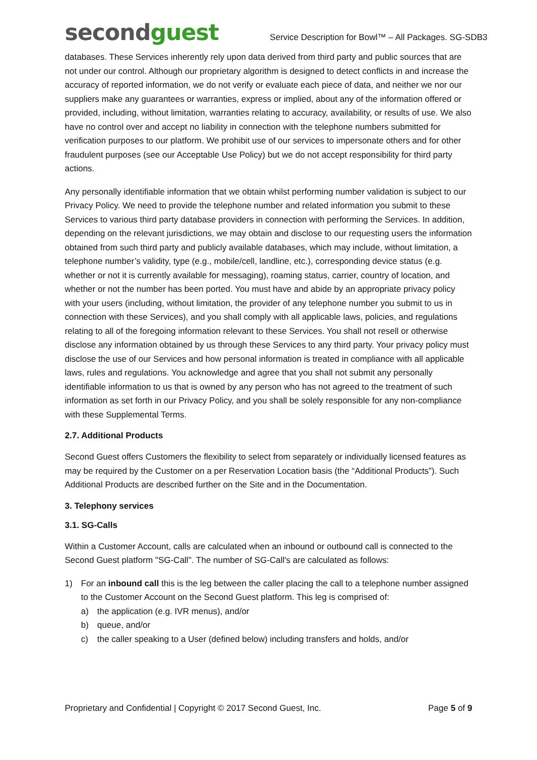secondguest
Service Description for Bowl™ – All Packages. SG-SDB3
databases. These Services inherently rely upon data derived from third party and public sources that are not under our control. Although our proprietary algorithm is designed to detect conflicts in and increase the accuracy of reported information, we do not verify or evaluate each piece of data, and neither we nor our suppliers make any guarantees or warranties, express or implied, about any of the information offered or provided, including, without limitation, warranties relating to accuracy, availability, or results of use. We also have no control over and accept no liability in connection with the telephone numbers submitted for verification purposes to our platform. We prohibit use of our services to impersonate others and for other fraudulent purposes (see our Acceptable Use Policy) but we do not accept responsibility for third party actions.
Any personally identifiable information that we obtain whilst performing number validation is subject to our Privacy Policy. We need to provide the telephone number and related information you submit to these Services to various third party database providers in connection with performing the Services. In addition, depending on the relevant jurisdictions, we may obtain and disclose to our requesting users the information obtained from such third party and publicly available databases, which may include, without limitation, a telephone number’s validity, type (e.g., mobile/cell, landline, etc.), corresponding device status (e.g. whether or not it is currently available for messaging), roaming status, carrier, country of location, and whether or not the number has been ported. You must have and abide by an appropriate privacy policy with your users (including, without limitation, the provider of any telephone number you submit to us in connection with these Services), and you shall comply with all applicable laws, policies, and regulations relating to all of the foregoing information relevant to these Services. You shall not resell or otherwise disclose any information obtained by us through these Services to any third party. Your privacy policy must disclose the use of our Services and how personal information is treated in compliance with all applicable laws, rules and regulations. You acknowledge and agree that you shall not submit any personally identifiable information to us that is owned by any person who has not agreed to the treatment of such information as set forth in our Privacy Policy, and you shall be solely responsible for any non-compliance with these Supplemental Terms.
2.7. Additional Products
Second Guest offers Customers the flexibility to select from separately or individually licensed features as may be required by the Customer on a per Reservation Location basis (the “Additional Products”). Such Additional Products are described further on the Site and in the Documentation.
3. Telephony services
3.1. SG-Calls
Within a Customer Account, calls are calculated when an inbound or outbound call is connected to the Second Guest platform "SG-Call". The number of SG-Call's are calculated as follows:
1) For an inbound call this is the leg between the caller placing the call to a telephone number assigned to the Customer Account on the Second Guest platform. This leg is comprised of:
a) the application (e.g. IVR menus), and/or
b) queue, and/or
c) the caller speaking to a User (defined below) including transfers and holds, and/or
Proprietary and Confidential | Copyright © 2017 Second Guest, Inc. Page 5 of 9